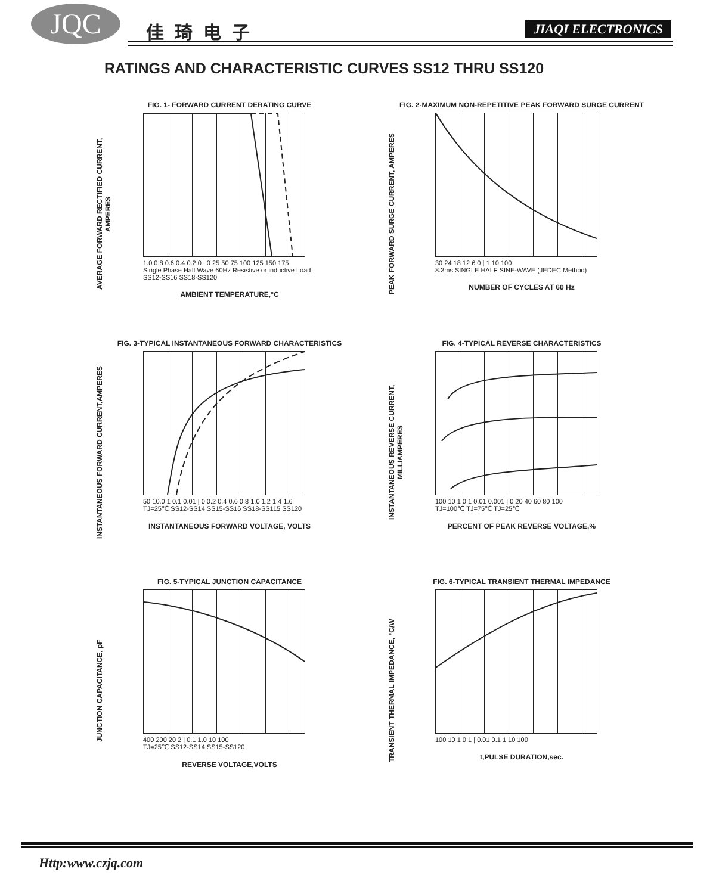JQC 佳琦电子 JIAQI ELECTRONICS
RATINGS AND CHARACTERISTIC CURVES SS12 THRU SS120
FIG. 1- FORWARD CURRENT DERATING CURVE
AVERAGE FORWARD RECTIFIED CURRENT, AMPERES
1.0 0.8 0.6 0.4 0.2 0 | 0 25 50 75 100 125 150 175
Single Phase Half Wave 60Hz Resistive or inductive Load
SS12-SS16 SS18-SS120
AMBIENT TEMPERATURE,°C
FIG. 2-MAXIMUM NON-REPETITIVE PEAK FORWARD SURGE CURRENT
PEAK FORWARD SURGE CURRENT, AMPERES
30 24 18 12 6 0 | 1 10 100
8.3ms SINGLE HALF SINE-WAVE (JEDEC Method)
NUMBER OF CYCLES AT 60 Hz
FIG. 3-TYPICAL INSTANTANEOUS FORWARD CHARACTERISTICS
INSTANTANEOUS FORWARD CURRENT,AMPERES
50 10.0 1 0.1 0.01 | 0 0.2 0.4 0.6 0.8 1.0 1.2 1.4 1.6
TJ=25℃ SS12-SS14 SS15-SS16 SS18-SS115 SS120
INSTANTANEOUS FORWARD VOLTAGE, VOLTS
FIG. 4-TYPICAL REVERSE CHARACTERISTICS
INSTANTANEOUS REVERSE CURRENT, MILLIAMPERES
100 10 1 0.1 0.01 0.001 | 0 20 40 60 80 100
TJ=100℃ TJ=75℃ TJ=25℃
PERCENT OF PEAK REVERSE VOLTAGE,%
FIG. 5-TYPICAL JUNCTION CAPACITANCE
JUNCTION CAPACITANCE, pF
400 200 20 2 | 0.1 1.0 10 100
TJ=25℃ SS12-SS14 SS15-SS120
REVERSE VOLTAGE,VOLTS
FIG. 6-TYPICAL TRANSIENT THERMAL IMPEDANCE
TRANSIENT THERMAL IMPEDANCE, °C/W
100 10 1 0.1 | 0.01 0.1 1 10 100
t,PULSE DURATION,sec.
Http:www.czjq.com